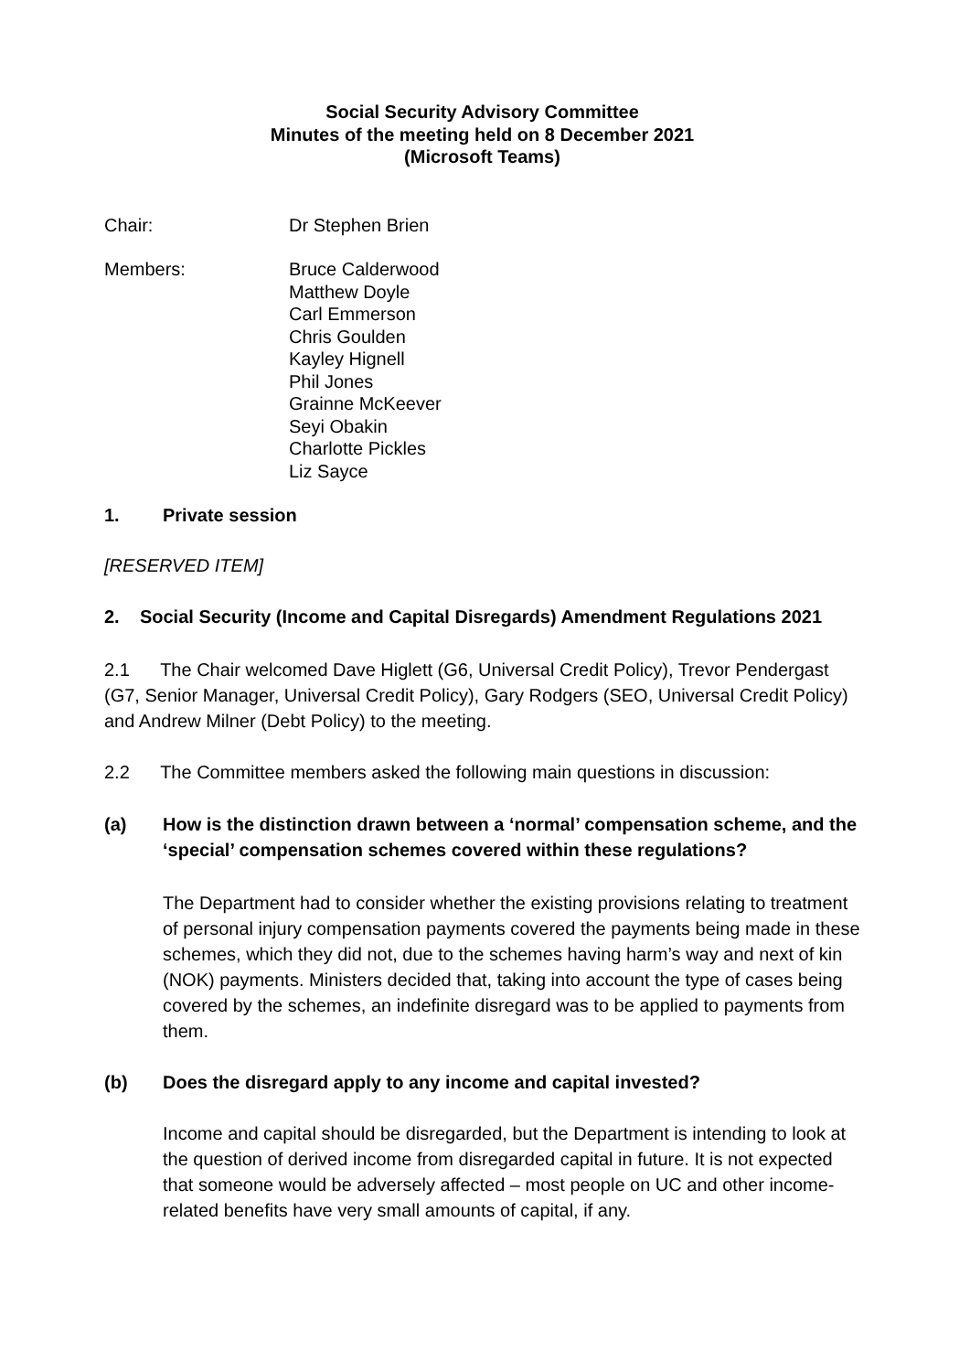Social Security Advisory Committee
Minutes of the meeting held on 8 December 2021
(Microsoft Teams)
Chair: Dr Stephen Brien
Members: Bruce Calderwood
Matthew Doyle
Carl Emmerson
Chris Goulden
Kayley Hignell
Phil Jones
Grainne McKeever
Seyi Obakin
Charlotte Pickles
Liz Sayce
1. Private session
[RESERVED ITEM]
2. Social Security (Income and Capital Disregards) Amendment Regulations 2021
2.1 The Chair welcomed Dave Higlett (G6, Universal Credit Policy), Trevor Pendergast (G7, Senior Manager, Universal Credit Policy), Gary Rodgers (SEO, Universal Credit Policy) and Andrew Milner (Debt Policy) to the meeting.
2.2 The Committee members asked the following main questions in discussion:
(a) How is the distinction drawn between a ‘normal’ compensation scheme, and the ‘special’ compensation schemes covered within these regulations?
The Department had to consider whether the existing provisions relating to treatment of personal injury compensation payments covered the payments being made in these schemes, which they did not, due to the schemes having harm’s way and next of kin (NOK) payments. Ministers decided that, taking into account the type of cases being covered by the schemes, an indefinite disregard was to be applied to payments from them.
(b) Does the disregard apply to any income and capital invested?
Income and capital should be disregarded, but the Department is intending to look at the question of derived income from disregarded capital in future. It is not expected that someone would be adversely affected – most people on UC and other income-related benefits have very small amounts of capital, if any.